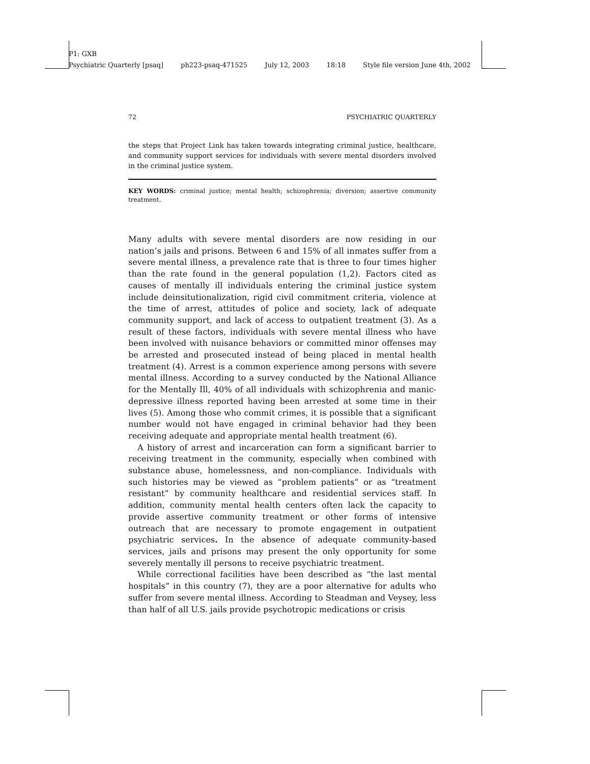P1: GXB
Psychiatric Quarterly [psaq] ph223-psaq-471525 July 12, 2003 18:18 Style file version June 4th, 2002
72 PSYCHIATRIC QUARTERLY
the steps that Project Link has taken towards integrating criminal justice, healthcare, and community support services for individuals with severe mental disorders involved in the criminal justice system.
KEY WORDS: criminal justice; mental health; schizophrenia; diversion; assertive community treatment.
Many adults with severe mental disorders are now residing in our nation’s jails and prisons. Between 6 and 15% of all inmates suffer from a severe mental illness, a prevalence rate that is three to four times higher than the rate found in the general population (1,2). Factors cited as causes of mentally ill individuals entering the criminal justice system include deinsitutionalization, rigid civil commitment criteria, violence at the time of arrest, attitudes of police and society, lack of adequate community support, and lack of access to outpatient treatment (3). As a result of these factors, individuals with severe mental illness who have been involved with nuisance behaviors or committed minor offenses may be arrested and prosecuted instead of being placed in mental health treatment (4). Arrest is a common experience among persons with severe mental illness. According to a survey conducted by the National Alliance for the Mentally Ill, 40% of all individuals with schizophrenia and manic-depressive illness reported having been arrested at some time in their lives (5). Among those who commit crimes, it is possible that a significant number would not have engaged in criminal behavior had they been receiving adequate and appropriate mental health treatment (6).
A history of arrest and incarceration can form a significant barrier to receiving treatment in the community, especially when combined with substance abuse, homelessness, and non-compliance. Individuals with such histories may be viewed as “problem patients” or as “treatment resistant” by community healthcare and residential services staff. In addition, community mental health centers often lack the capacity to provide assertive community treatment or other forms of intensive outreach that are necessary to promote engagement in outpatient psychiatric services. In the absence of adequate community-based services, jails and prisons may present the only opportunity for some severely mentally ill persons to receive psychiatric treatment.
While correctional facilities have been described as “the last mental hospitals” in this country (7), they are a poor alternative for adults who suffer from severe mental illness. According to Steadman and Veysey, less than half of all U.S. jails provide psychotropic medications or crisis